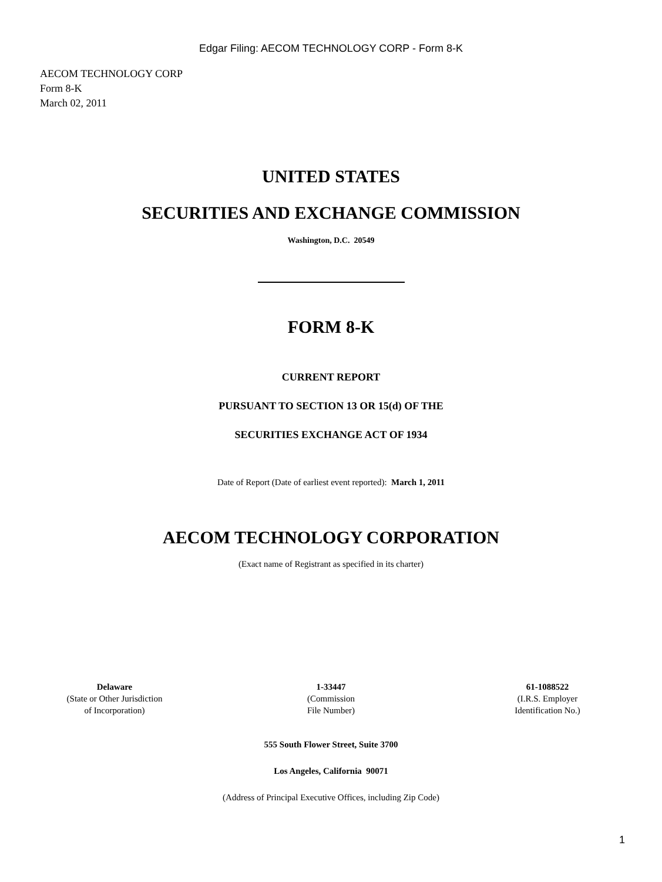Edgar Filing: AECOM TECHNOLOGY CORP - Form 8-K
AECOM TECHNOLOGY CORP
Form 8-K
March 02, 2011
UNITED STATES
SECURITIES AND EXCHANGE COMMISSION
Washington, D.C. 20549
FORM 8-K
CURRENT REPORT
PURSUANT TO SECTION 13 OR 15(d) OF THE
SECURITIES EXCHANGE ACT OF 1934
Date of Report (Date of earliest event reported): March 1, 2011
AECOM TECHNOLOGY CORPORATION
(Exact name of Registrant as specified in its charter)
Delaware
(State or Other Jurisdiction
of Incorporation)
1-33447
(Commission
File Number)
61-1088522
(I.R.S. Employer
Identification No.)
555 South Flower Street, Suite 3700
Los Angeles, California 90071
(Address of Principal Executive Offices, including Zip Code)
1